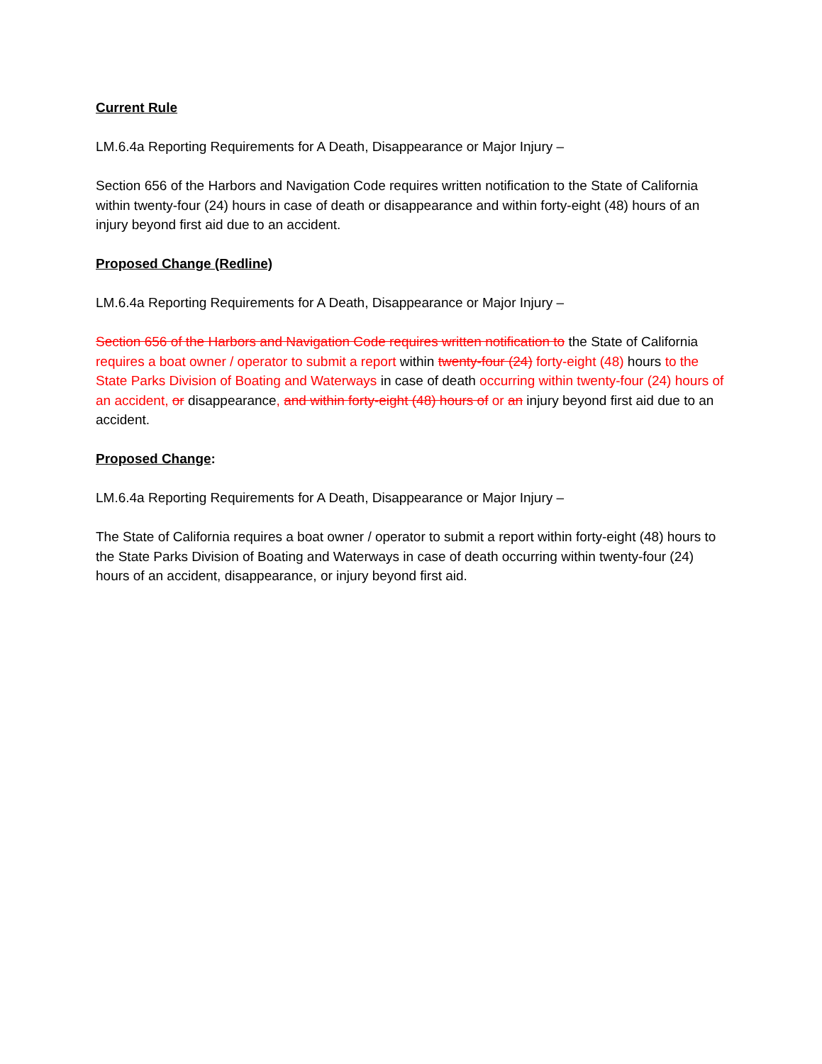Current Rule
LM.6.4a Reporting Requirements for A Death, Disappearance or Major Injury –
Section 656 of the Harbors and Navigation Code requires written notification to the State of California within twenty-four (24) hours in case of death or disappearance and within forty-eight (48) hours of an injury beyond first aid due to an accident.
Proposed Change (Redline)
LM.6.4a Reporting Requirements for A Death, Disappearance or Major Injury –
Section 656 of the Harbors and Navigation Code requires written notification to the State of California requires a boat owner / operator to submit a report within twenty-four (24) forty-eight (48) hours to the State Parks Division of Boating and Waterways in case of death occurring within twenty-four (24) hours of an accident, or disappearance, and within forty-eight (48) hours of or an injury beyond first aid due to an accident.
Proposed Change:
LM.6.4a Reporting Requirements for A Death, Disappearance or Major Injury –
The State of California requires a boat owner / operator to submit a report within forty-eight (48) hours to the State Parks Division of Boating and Waterways in case of death occurring within twenty-four (24) hours of an accident, disappearance, or injury beyond first aid.